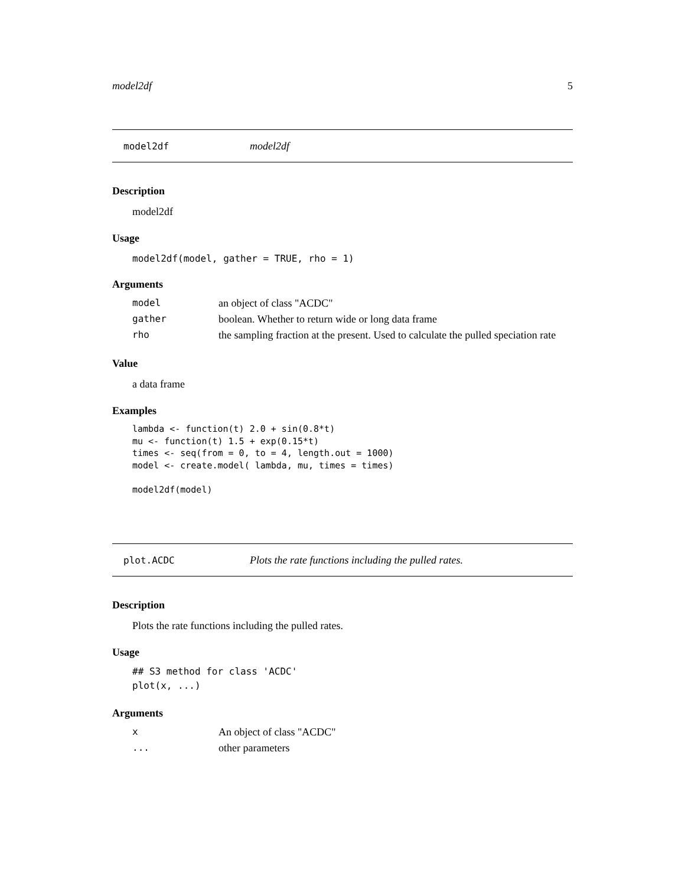model2df 5
model2df model2df
Description
model2df
Usage
model2df(model, gather = TRUE, rho = 1)
Arguments
| model | an object of class "ACDC" |
| gather | boolean. Whether to return wide or long data frame |
| rho | the sampling fraction at the present. Used to calculate the pulled speciation rate |
Value
a data frame
Examples
lambda <- function(t) 2.0 + sin(0.8*t)
mu <- function(t) 1.5 + exp(0.15*t)
times <- seq(from = 0, to = 4, length.out = 1000)
model <- create.model( lambda, mu, times = times)

model2df(model)
plot.ACDC Plots the rate functions including the pulled rates.
Description
Plots the rate functions including the pulled rates.
Usage
## S3 method for class 'ACDC'
plot(x, ...)
Arguments
| x | An object of class "ACDC" |
| ... | other parameters |